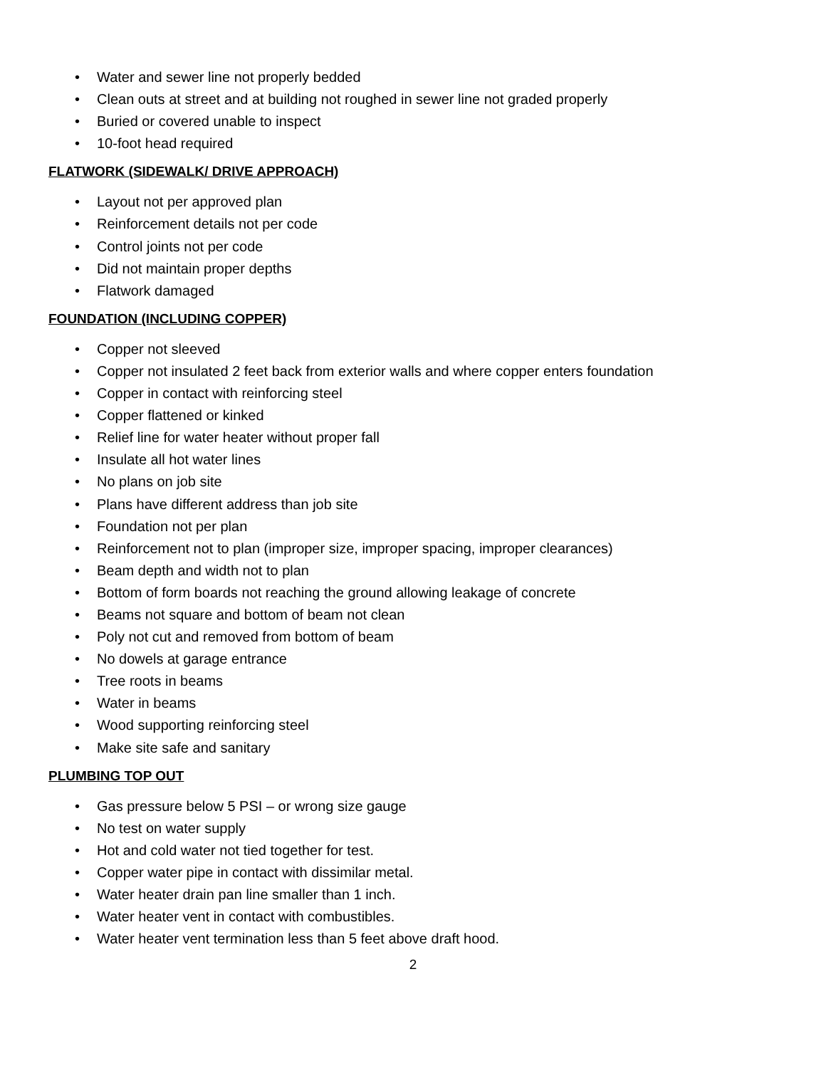• Water and sewer line not properly bedded
• Clean outs at street and at building not roughed in sewer line not graded properly
• Buried or covered unable to inspect
• 10-foot head required
FLATWORK (SIDEWALK/ DRIVE APPROACH)
• Layout not per approved plan
• Reinforcement details not per code
• Control joints not per code
• Did not maintain proper depths
• Flatwork damaged
FOUNDATION (INCLUDING COPPER)
• Copper not sleeved
• Copper not insulated 2 feet back from exterior walls and where copper enters foundation
• Copper in contact with reinforcing steel
• Copper flattened or kinked
• Relief line for water heater without proper fall
• Insulate all hot water lines
• No plans on job site
• Plans have different address than job site
• Foundation not per plan
• Reinforcement not to plan (improper size, improper spacing, improper clearances)
• Beam depth and width not to plan
• Bottom of form boards not reaching the ground allowing leakage of concrete
• Beams not square and bottom of beam not clean
• Poly not cut and removed from bottom of beam
• No dowels at garage entrance
• Tree roots in beams
• Water in beams
• Wood supporting reinforcing steel
• Make site safe and sanitary
PLUMBING TOP OUT
• Gas pressure below 5 PSI – or wrong size gauge
• No test on water supply
• Hot and cold water not tied together for test.
• Copper water pipe in contact with dissimilar metal.
• Water heater drain pan line smaller than 1 inch.
• Water heater vent in contact with combustibles.
• Water heater vent termination less than 5 feet above draft hood.
2